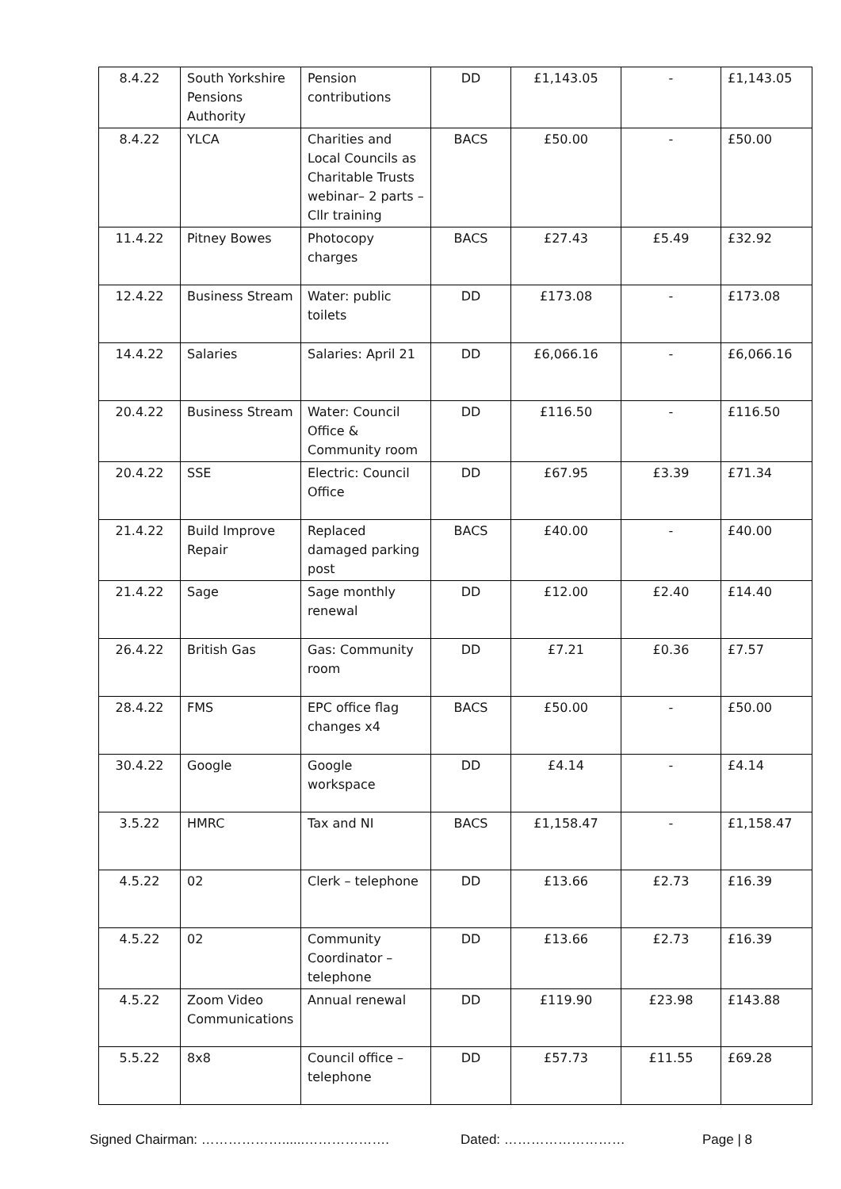| 8.4.22 | South Yorkshire Pensions Authority | Pension contributions | DD | £1,143.05 | - | £1,143.05 |
| 8.4.22 | YLCA | Charities and Local Councils as Charitable Trusts webinar– 2 parts – Cllr training | BACS | £50.00 | - | £50.00 |
| 11.4.22 | Pitney Bowes | Photocopy charges | BACS | £27.43 | £5.49 | £32.92 |
| 12.4.22 | Business Stream | Water: public toilets | DD | £173.08 | - | £173.08 |
| 14.4.22 | Salaries | Salaries: April 21 | DD | £6,066.16 | - | £6,066.16 |
| 20.4.22 | Business Stream | Water: Council Office & Community room | DD | £116.50 | - | £116.50 |
| 20.4.22 | SSE | Electric: Council Office | DD | £67.95 | £3.39 | £71.34 |
| 21.4.22 | Build Improve Repair | Replaced damaged parking post | BACS | £40.00 | - | £40.00 |
| 21.4.22 | Sage | Sage monthly renewal | DD | £12.00 | £2.40 | £14.40 |
| 26.4.22 | British Gas | Gas: Community room | DD | £7.21 | £0.36 | £7.57 |
| 28.4.22 | FMS | EPC office flag changes x4 | BACS | £50.00 | - | £50.00 |
| 30.4.22 | Google | Google workspace | DD | £4.14 | - | £4.14 |
| 3.5.22 | HMRC | Tax and NI | BACS | £1,158.47 | - | £1,158.47 |
| 4.5.22 | 02 | Clerk – telephone | DD | £13.66 | £2.73 | £16.39 |
| 4.5.22 | 02 | Community Coordinator – telephone | DD | £13.66 | £2.73 | £16.39 |
| 4.5.22 | Zoom Video Communications | Annual renewal | DD | £119.90 | £23.98 | £143.88 |
| 5.5.22 | 8x8 | Council office – telephone | DD | £57.73 | £11.55 | £69.28 |
Signed Chairman: ………………......………………. Dated: ……………………… Page | 8